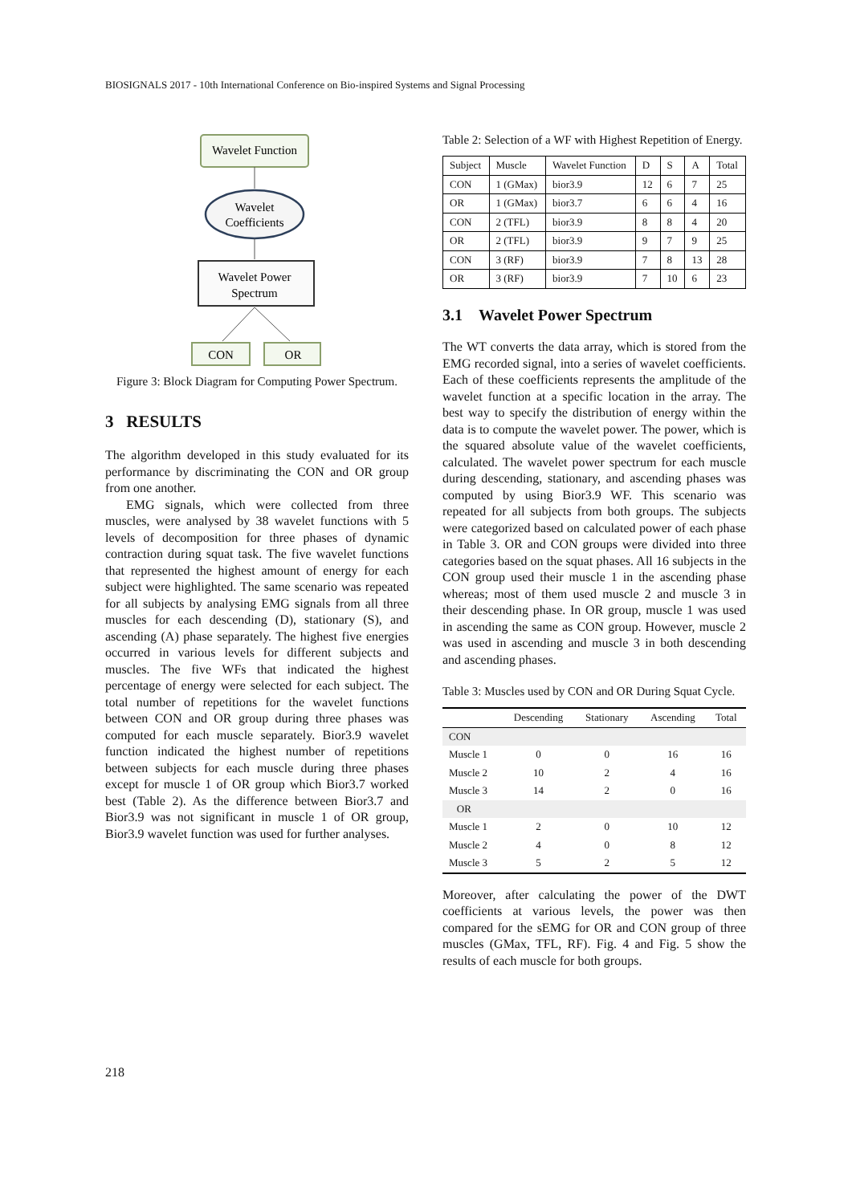BIOSIGNALS 2017 - 10th International Conference on Bio-inspired Systems and Signal Processing
Wavelet Function
Wavelet
Coefficients
Wavelet Power
Spectrum
CON
OR
Figure 3: Block Diagram for Computing Power Spectrum.
3 RESULTS
The algorithm developed in this study evaluated for its performance by discriminating the CON and OR group from one another.
EMG signals, which were collected from three muscles, were analysed by 38 wavelet functions with 5 levels of decomposition for three phases of dynamic contraction during squat task. The five wavelet functions that represented the highest amount of energy for each subject were highlighted. The same scenario was repeated for all subjects by analysing EMG signals from all three muscles for each descending (D), stationary (S), and ascending (A) phase separately. The highest five energies occurred in various levels for different subjects and muscles. The five WFs that indicated the highest percentage of energy were selected for each subject. The total number of repetitions for the wavelet functions between CON and OR group during three phases was computed for each muscle separately. Bior3.9 wavelet function indicated the highest number of repetitions between subjects for each muscle during three phases except for muscle 1 of OR group which Bior3.7 worked best (Table 2). As the difference between Bior3.7 and Bior3.9 was not significant in muscle 1 of OR group, Bior3.9 wavelet function was used for further analyses.
Table 2: Selection of a WF with Highest Repetition of Energy.
| Subject | Muscle | Wavelet Function | D | S | A | Total |
| --- | --- | --- | --- | --- | --- | --- |
| CON | 1 (GMax) | bior3.9 | 12 | 6 | 7 | 25 |
| OR | 1 (GMax) | bior3.7 | 6 | 6 | 4 | 16 |
| CON | 2 (TFL) | bior3.9 | 8 | 8 | 4 | 20 |
| OR | 2 (TFL) | bior3.9 | 9 | 7 | 9 | 25 |
| CON | 3 (RF) | bior3.9 | 7 | 8 | 13 | 28 |
| OR | 3 (RF) | bior3.9 | 7 | 10 | 6 | 23 |
3.1 Wavelet Power Spectrum
The WT converts the data array, which is stored from the EMG recorded signal, into a series of wavelet coefficients. Each of these coefficients represents the amplitude of the wavelet function at a specific location in the array. The best way to specify the distribution of energy within the data is to compute the wavelet power. The power, which is the squared absolute value of the wavelet coefficients, calculated. The wavelet power spectrum for each muscle during descending, stationary, and ascending phases was computed by using Bior3.9 WF. This scenario was repeated for all subjects from both groups. The subjects were categorized based on calculated power of each phase in Table 3. OR and CON groups were divided into three categories based on the squat phases. All 16 subjects in the CON group used their muscle 1 in the ascending phase whereas; most of them used muscle 2 and muscle 3 in their descending phase. In OR group, muscle 1 was used in ascending the same as CON group. However, muscle 2 was used in ascending and muscle 3 in both descending and ascending phases.
Table 3: Muscles used by CON and OR During Squat Cycle.
| | Descending | Stationary | Ascending | Total |
| --- | --- | --- | --- | --- |
| CON | | | | |
| Muscle 1 | 0 | 0 | 16 | 16 |
| Muscle 2 | 10 | 2 | 4 | 16 |
| Muscle 3 | 14 | 2 | 0 | 16 |
| OR | | | | |
| Muscle 1 | 2 | 0 | 10 | 12 |
| Muscle 2 | 4 | 0 | 8 | 12 |
| Muscle 3 | 5 | 2 | 5 | 12 |
Moreover, after calculating the power of the DWT coefficients at various levels, the power was then compared for the sEMG for OR and CON group of three muscles (GMax, TFL, RF). Fig. 4 and Fig. 5 show the results of each muscle for both groups.
218